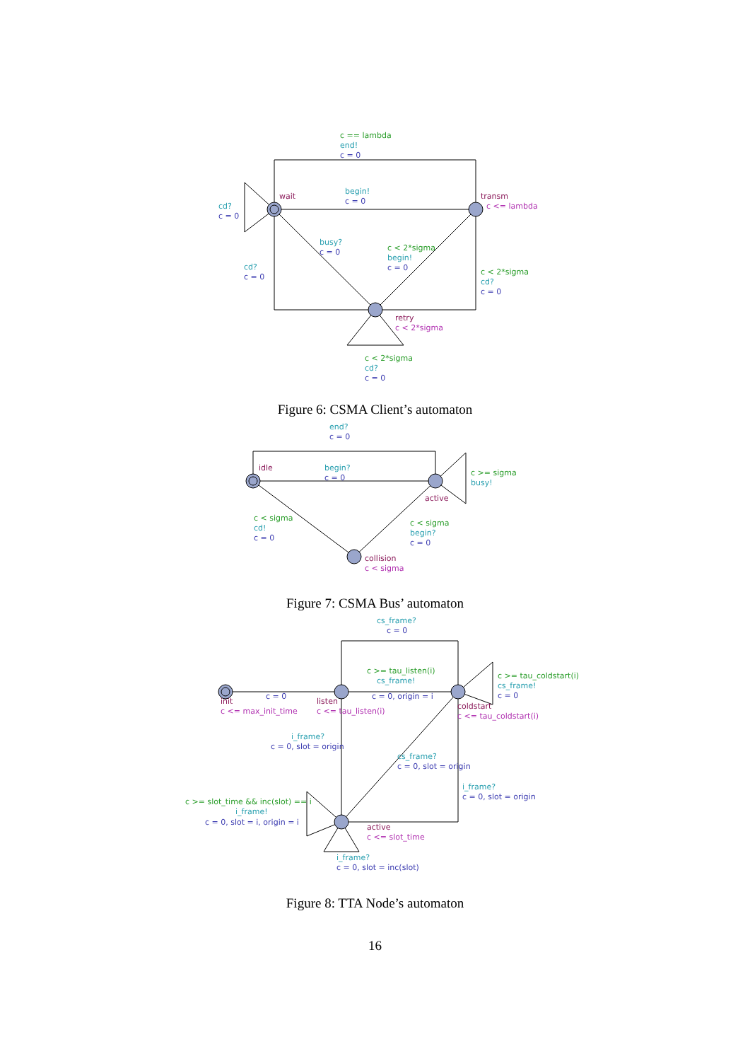c == lambda
end!
c = 0
wait
begin!
c = 0
transm
c <= lambda
cd?
c = 0
busy?
c = 0
c < 2*sigma
begin!
c = 0
cd?
c = 0
c < 2*sigma
cd?
c = 0
retry
c < 2*sigma
c < 2*sigma
cd?
c = 0
Figure 6: CSMA Client’s automaton
end?
c = 0
idle
begin?
c = 0
c >= sigma
busy!
active
c < sigma
cd!
c = 0
c < sigma
begin?
c = 0
collision
c < sigma
Figure 7: CSMA Bus’ automaton
cs_frame?
c = 0
c >= tau_listen(i)
cs_frame!
c = 0, origin = i
c >= tau_coldstart(i)
cs_frame!
c = 0
c = 0
init
c <= max_init_time
listen
c <= tau_listen(i)
coldstart
c <= tau_coldstart(i)
i_frame?
c = 0, slot = origin
cs_frame?
c = 0, slot = origin
i_frame?
c = 0, slot = origin
c >= slot_time && inc(slot) == i
i_frame!
c = 0, slot = i, origin = i
active
c <= slot_time
i_frame?
c = 0, slot = inc(slot)
Figure 8: TTA Node’s automaton
16